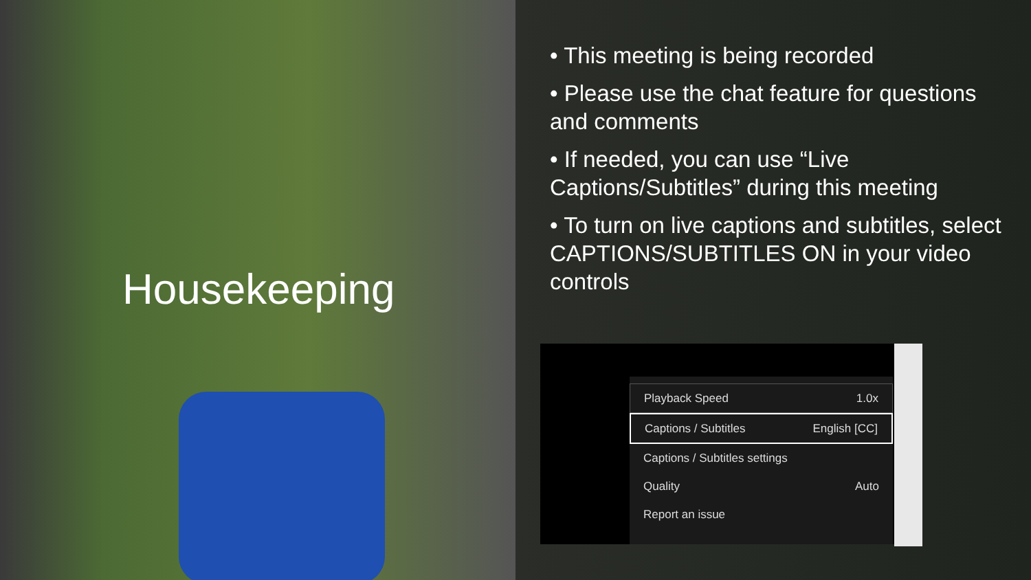Housekeeping
• This meeting is being recorded
• Please use the chat feature for questions and comments
• If needed, you can use “Live Captions/Subtitles” during this meeting
• To turn on live captions and subtitles, select CAPTIONS/SUBTITLES ON in your video controls
Playback Speed 1.0x
Captions / Subtitles English [CC]
Captions / Subtitles settings
Quality Auto
Report an issue